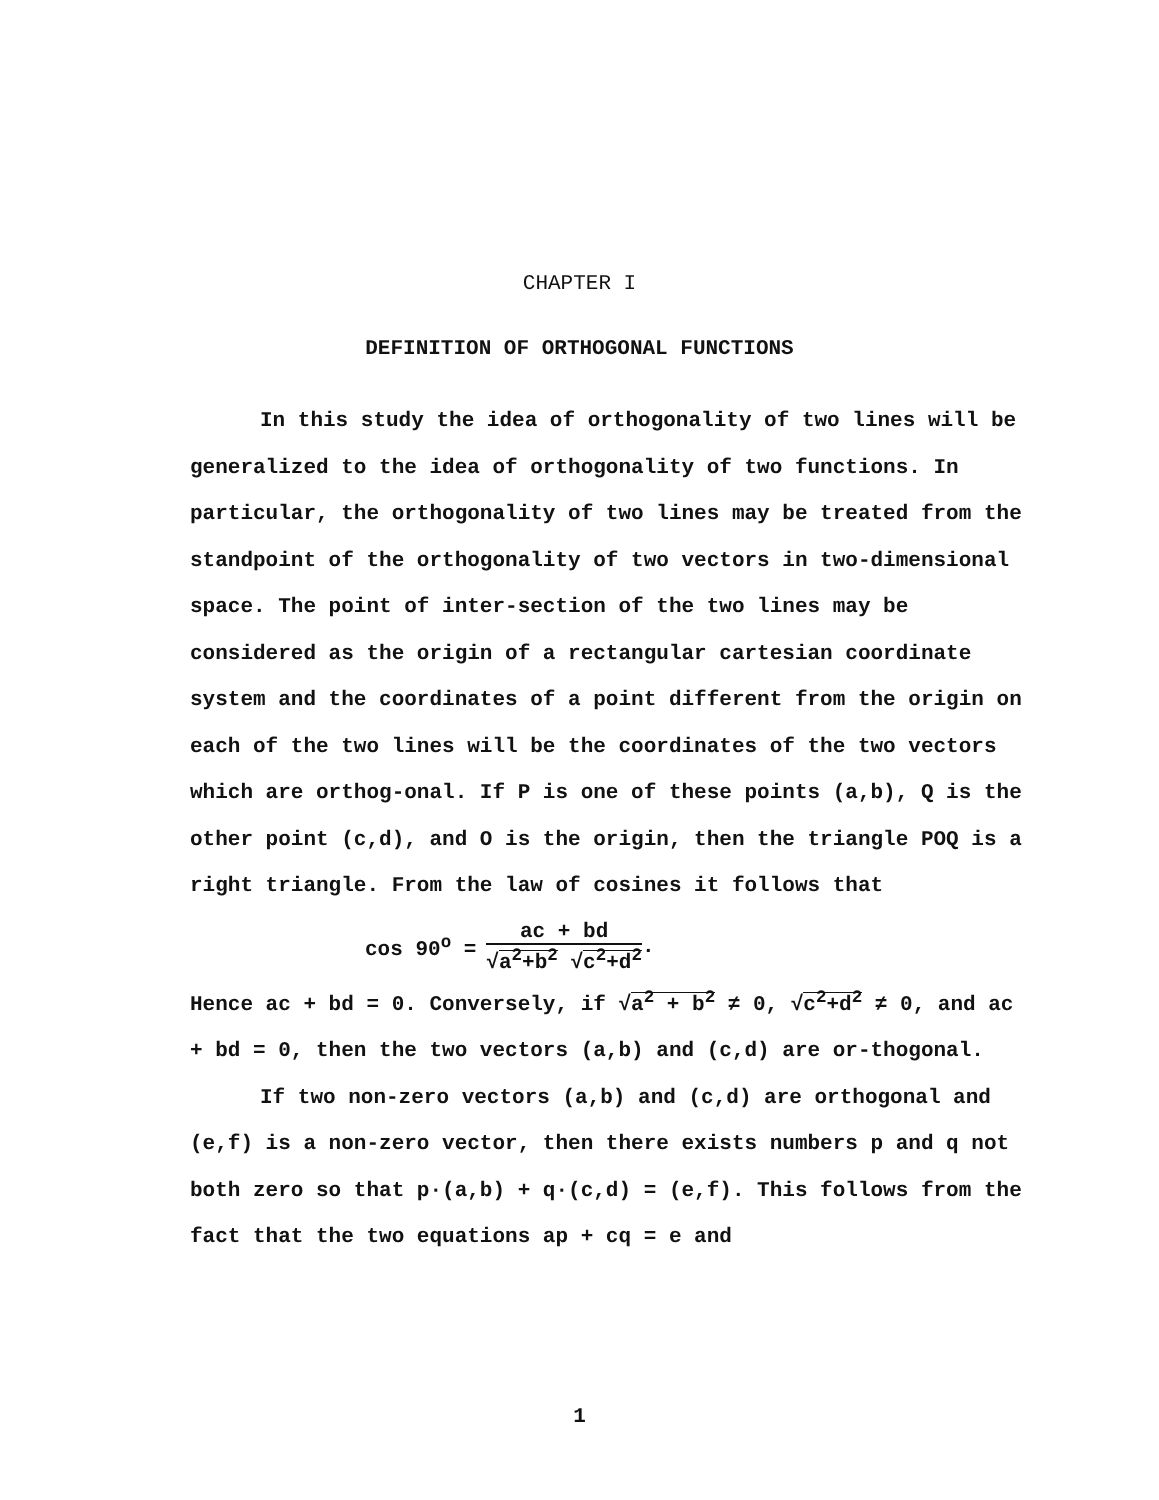CHAPTER I
DEFINITION OF ORTHOGONAL FUNCTIONS
In this study the idea of orthogonality of two lines will be generalized to the idea of orthogonality of two functions. In particular, the orthogonality of two lines may be treated from the standpoint of the orthogonality of two vectors in two-dimensional space. The point of inter-section of the two lines may be considered as the origin of a rectangular cartesian coordinate system and the coordinates of a point different from the origin on each of the two lines will be the coordinates of the two vectors which are orthog-onal. If P is one of these points (a,b), Q is the other point (c,d), and O is the origin, then the triangle POQ is a right triangle. From the law of cosines it follows that
cos 90<sup>o</sup> =
ac + bd
√a<sup>2</sup>+b<sup>2</sup> √c<sup>2</sup>+d<sup>2</sup>
.
Hence ac + bd = 0. Conversely, if √a<sup>2</sup> + b<sup>2</sup> ≠ 0, √c<sup>2</sup>+d<sup>2</sup> ≠ 0, and ac + bd = 0, then the two vectors (a,b) and (c,d) are or-thogonal.
If two non-zero vectors (a,b) and (c,d) are orthogonal and (e,f) is a non-zero vector, then there exists numbers p and q not both zero so that p·(a,b) + q·(c,d) = (e,f). This follows from the fact that the two equations ap + cq = e and
1